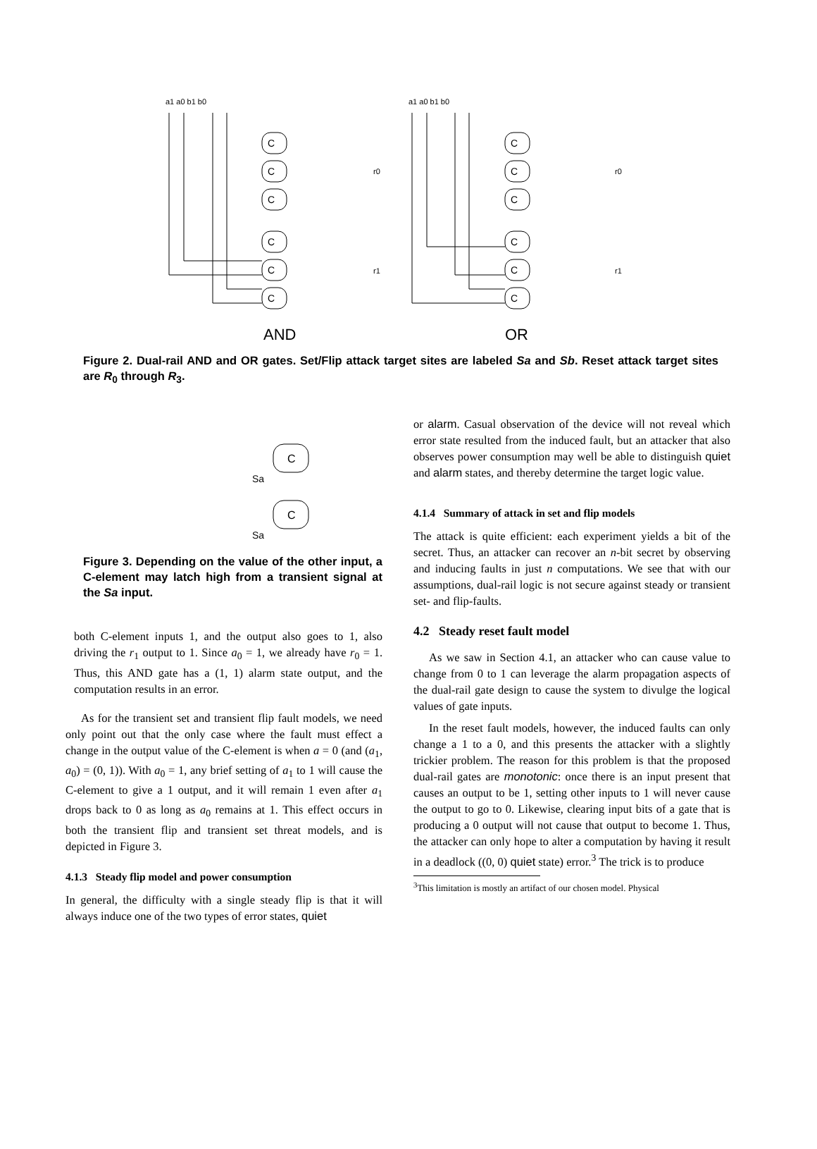C
C
C
C
C
C
C
C
C
C
C
C
a1 a0 b1 b0
a1 a0 b1 b0
r0
r1
r0
r1
AND
OR
Figure 2. Dual-rail AND and OR gates. Set/Flip attack target sites are labeled Sa and Sb. Reset attack target sites are R<sub>0</sub> through R<sub>3</sub>.
C
C
Sa
Sa
Figure 3. Depending on the value of the other input, a C-element may latch high from a transient signal at the Sa input.
both C-element inputs 1, and the output also goes to 1, also driving the r<sub>1</sub> output to 1. Since a<sub>0</sub> = 1, we already have r<sub>0</sub> = 1. Thus, this AND gate has a (1, 1) alarm state output, and the computation results in an error.
As for the transient set and transient flip fault models, we need only point out that the only case where the fault must effect a change in the output value of the C-element is when a = 0 (and (a<sub>1</sub>, a<sub>0</sub>) = (0, 1)). With a<sub>0</sub> = 1, any brief setting of a<sub>1</sub> to 1 will cause the C-element to give a 1 output, and it will remain 1 even after a<sub>1</sub> drops back to 0 as long as a<sub>0</sub> remains at 1. This effect occurs in both the transient flip and transient set threat models, and is depicted in Figure 3.
4.1.3 Steady flip model and power consumption
In general, the difficulty with a single steady flip is that it will always induce one of the two types of error states, quiet
or alarm. Casual observation of the device will not reveal which error state resulted from the induced fault, but an attacker that also observes power consumption may well be able to distinguish quiet and alarm states, and thereby determine the target logic value.
4.1.4 Summary of attack in set and flip models
The attack is quite efficient: each experiment yields a bit of the secret. Thus, an attacker can recover an n-bit secret by observing and inducing faults in just n computations. We see that with our assumptions, dual-rail logic is not secure against steady or transient set- and flip-faults.
4.2 Steady reset fault model
As we saw in Section 4.1, an attacker who can cause value to change from 0 to 1 can leverage the alarm propagation aspects of the dual-rail gate design to cause the system to divulge the logical values of gate inputs.
In the reset fault models, however, the induced faults can only change a 1 to a 0, and this presents the attacker with a slightly trickier problem. The reason for this problem is that the proposed dual-rail gates are monotonic: once there is an input present that causes an output to be 1, setting other inputs to 1 will never cause the output to go to 0. Likewise, clearing input bits of a gate that is producing a 0 output will not cause that output to become 1. Thus, the attacker can only hope to alter a computation by having it result in a deadlock ((0, 0) quiet state) error.<sup>3</sup> The trick is to produce
<sup>3</sup> This limitation is mostly an artifact of our chosen model. Physical